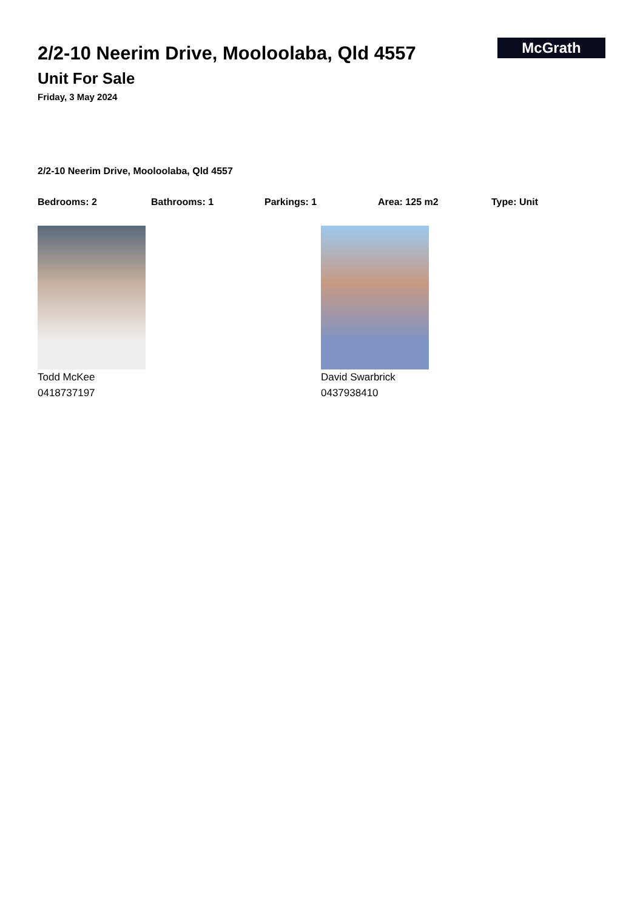2/2-10 Neerim Drive, Mooloolaba, Qld 4557
Unit For Sale
Friday, 3 May 2024
McGrath
2/2-10 Neerim Drive, Mooloolaba, Qld 4557
Bedrooms: 2 Bathrooms: 1 Parkings: 1 Area: 125 m2 Type: Unit
Todd McKee
0418737197
David Swarbrick
0437938410